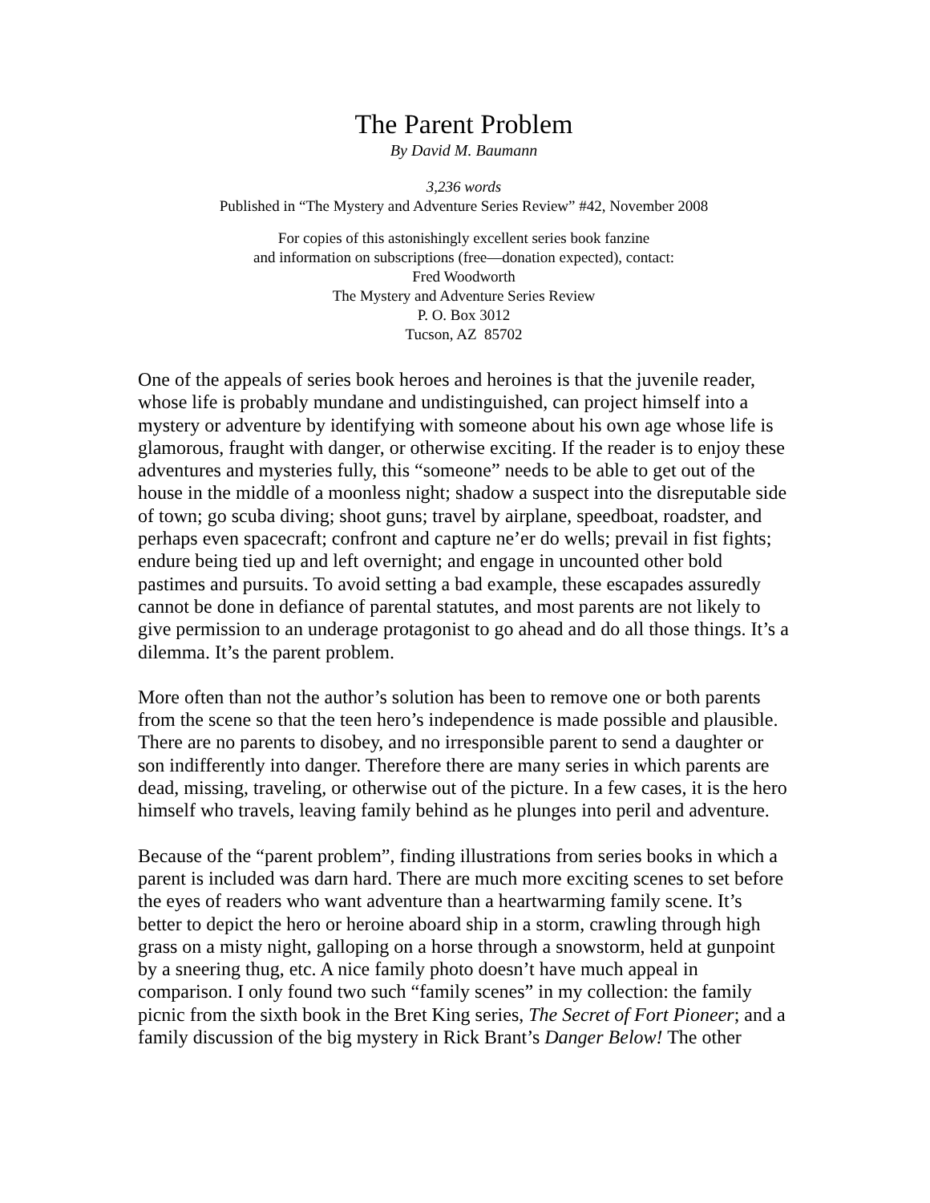The Parent Problem
By David M. Baumann
3,236 words
Published in “The Mystery and Adventure Series Review” #42, November 2008
For copies of this astonishingly excellent series book fanzine
and information on subscriptions (free—donation expected), contact:
Fred Woodworth
The Mystery and Adventure Series Review
P. O. Box 3012
Tucson, AZ 85702
One of the appeals of series book heroes and heroines is that the juvenile reader, whose life is probably mundane and undistinguished, can project himself into a mystery or adventure by identifying with someone about his own age whose life is glamorous, fraught with danger, or otherwise exciting. If the reader is to enjoy these adventures and mysteries fully, this “someone” needs to be able to get out of the house in the middle of a moonless night; shadow a suspect into the disreputable side of town; go scuba diving; shoot guns; travel by airplane, speedboat, roadster, and perhaps even spacecraft; confront and capture ne’er do wells; prevail in fist fights; endure being tied up and left overnight; and engage in uncounted other bold pastimes and pursuits. To avoid setting a bad example, these escapades assuredly cannot be done in defiance of parental statutes, and most parents are not likely to give permission to an underage protagonist to go ahead and do all those things. It’s a dilemma. It’s the parent problem.
More often than not the author’s solution has been to remove one or both parents from the scene so that the teen hero’s independence is made possible and plausible. There are no parents to disobey, and no irresponsible parent to send a daughter or son indifferently into danger. Therefore there are many series in which parents are dead, missing, traveling, or otherwise out of the picture. In a few cases, it is the hero himself who travels, leaving family behind as he plunges into peril and adventure.
Because of the “parent problem”, finding illustrations from series books in which a parent is included was darn hard. There are much more exciting scenes to set before the eyes of readers who want adventure than a heartwarming family scene. It’s better to depict the hero or heroine aboard ship in a storm, crawling through high grass on a misty night, galloping on a horse through a snowstorm, held at gunpoint by a sneering thug, etc. A nice family photo doesn’t have much appeal in comparison. I only found two such “family scenes” in my collection: the family picnic from the sixth book in the Bret King series, The Secret of Fort Pioneer; and a family discussion of the big mystery in Rick Brant’s Danger Below! The other